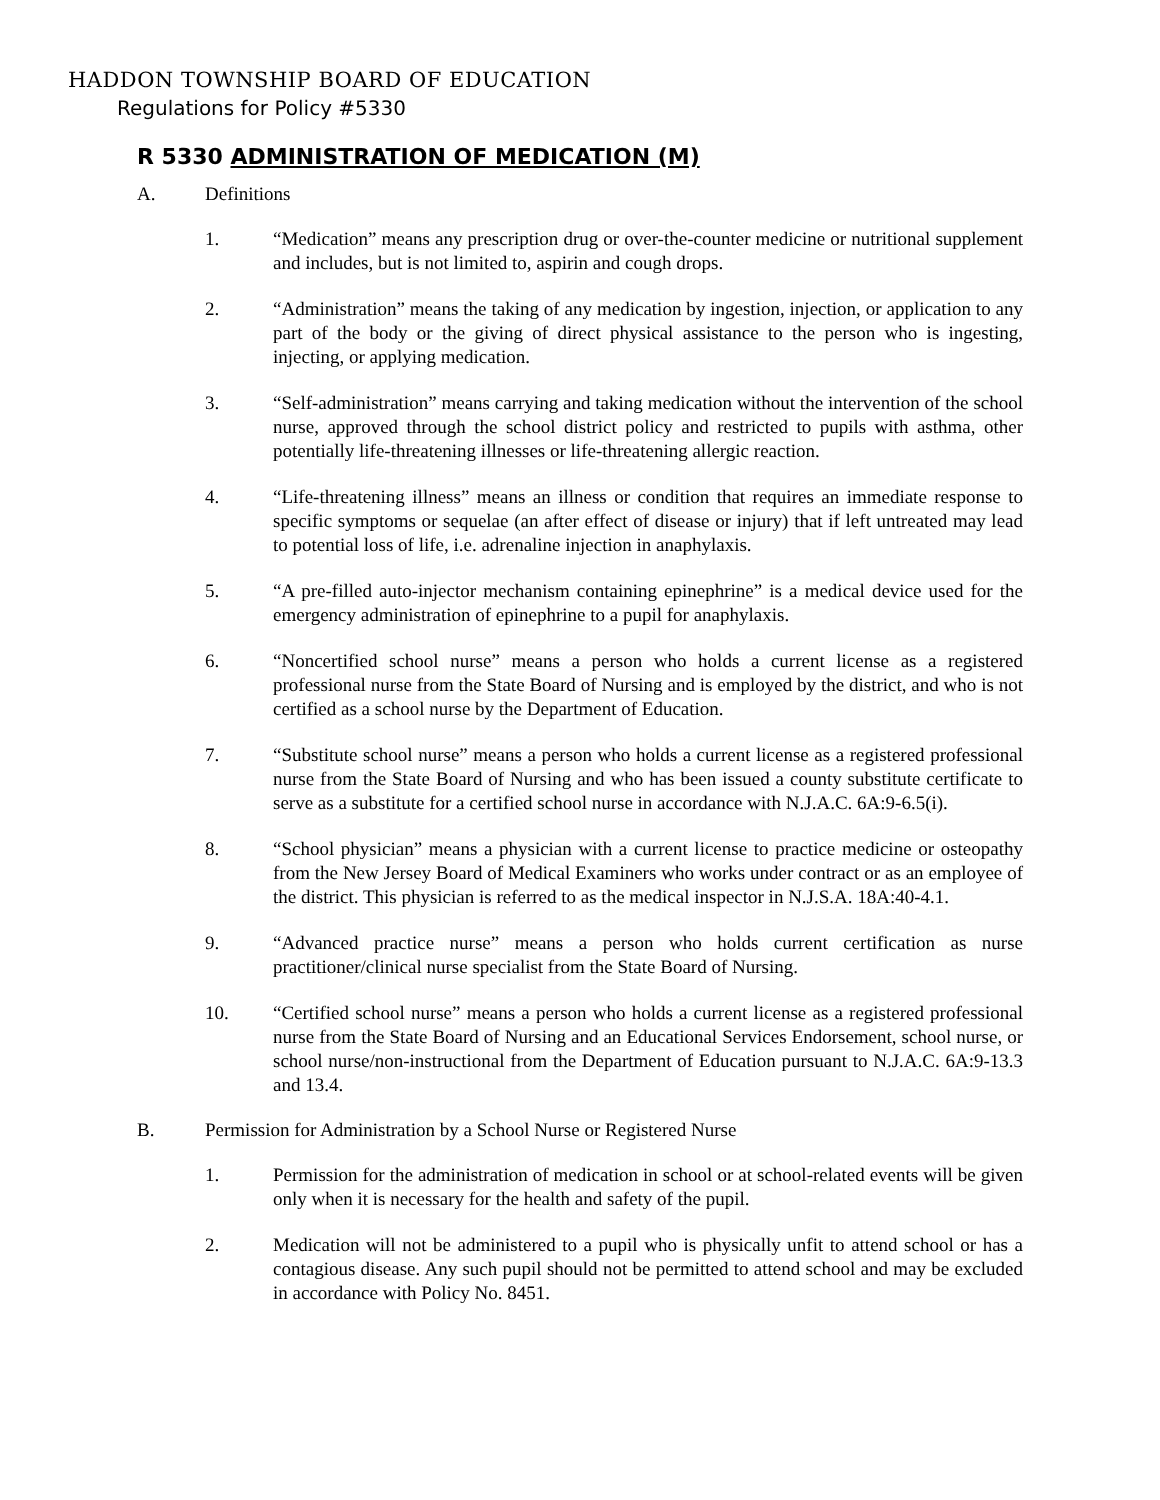HADDON TOWNSHIP BOARD OF EDUCATION
Regulations for Policy #5330
R 5330 ADMINISTRATION OF MEDICATION (M)
A. Definitions
1. “Medication” means any prescription drug or over-the-counter medicine or nutritional supplement and includes, but is not limited to, aspirin and cough drops.
2. “Administration” means the taking of any medication by ingestion, injection, or application to any part of the body or the giving of direct physical assistance to the person who is ingesting, injecting, or applying medication.
3. “Self-administration” means carrying and taking medication without the intervention of the school nurse, approved through the school district policy and restricted to pupils with asthma, other potentially life-threatening illnesses or life-threatening allergic reaction.
4. “Life-threatening illness” means an illness or condition that requires an immediate response to specific symptoms or sequelae (an after effect of disease or injury) that if left untreated may lead to potential loss of life, i.e. adrenaline injection in anaphylaxis.
5. “A pre-filled auto-injector mechanism containing epinephrine” is a medical device used for the emergency administration of epinephrine to a pupil for anaphylaxis.
6. “Noncertified school nurse” means a person who holds a current license as a registered professional nurse from the State Board of Nursing and is employed by the district, and who is not certified as a school nurse by the Department of Education.
7. “Substitute school nurse” means a person who holds a current license as a registered professional nurse from the State Board of Nursing and who has been issued a county substitute certificate to serve as a substitute for a certified school nurse in accordance with N.J.A.C. 6A:9-6.5(i).
8. “School physician” means a physician with a current license to practice medicine or osteopathy from the New Jersey Board of Medical Examiners who works under contract or as an employee of the district. This physician is referred to as the medical inspector in N.J.S.A. 18A:40-4.1.
9. “Advanced practice nurse” means a person who holds current certification as nurse practitioner/clinical nurse specialist from the State Board of Nursing.
10. “Certified school nurse” means a person who holds a current license as a registered professional nurse from the State Board of Nursing and an Educational Services Endorsement, school nurse, or school nurse/non-instructional from the Department of Education pursuant to N.J.A.C. 6A:9-13.3 and 13.4.
B. Permission for Administration by a School Nurse or Registered Nurse
1. Permission for the administration of medication in school or at school-related events will be given only when it is necessary for the health and safety of the pupil.
2. Medication will not be administered to a pupil who is physically unfit to attend school or has a contagious disease. Any such pupil should not be permitted to attend school and may be excluded in accordance with Policy No. 8451.